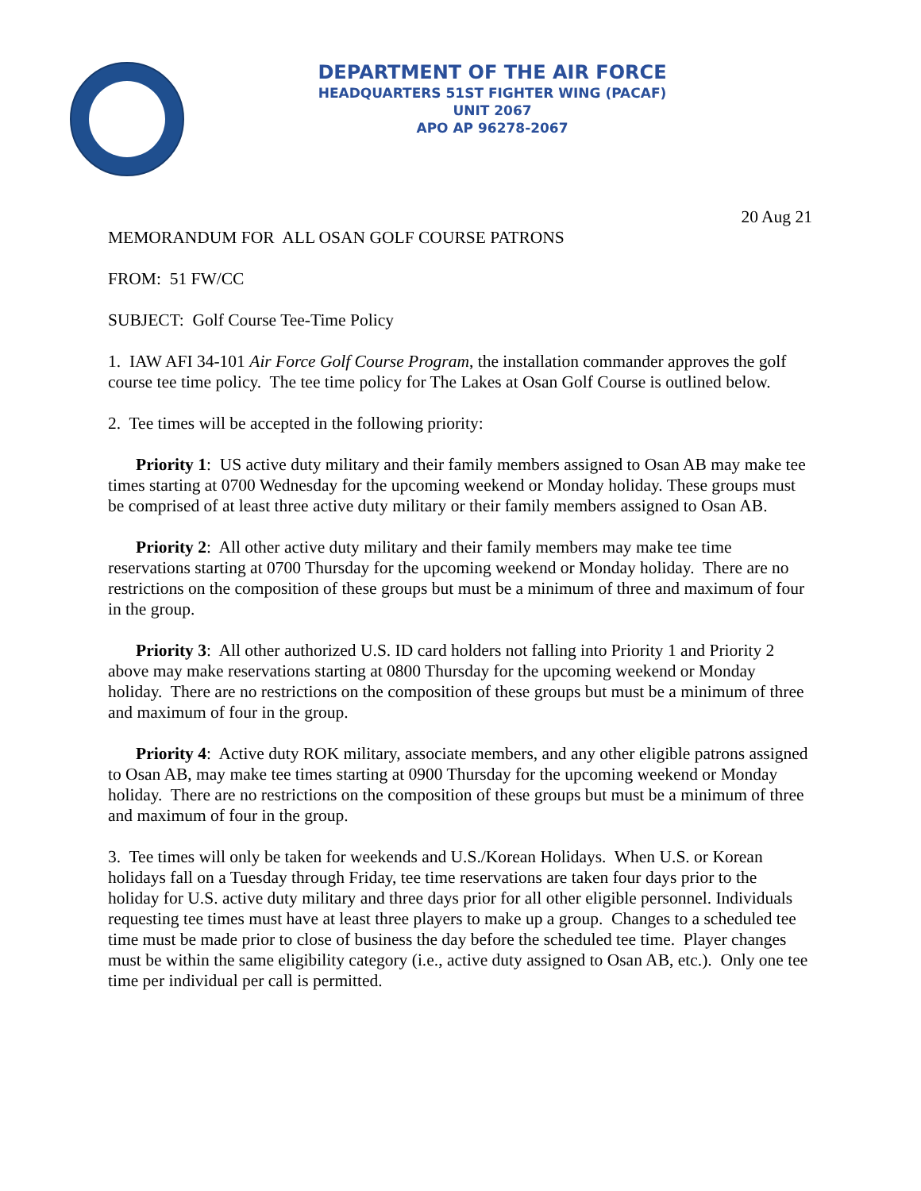DEPARTMENT OF THE AIR FORCE
HEADQUARTERS 51ST FIGHTER WING (PACAF)
UNIT 2067
APO AP 96278-2067
20 Aug 21
MEMORANDUM FOR ALL OSAN GOLF COURSE PATRONS
FROM: 51 FW/CC
SUBJECT: Golf Course Tee-Time Policy
1. IAW AFI 34-101 Air Force Golf Course Program, the installation commander approves the golf course tee time policy. The tee time policy for The Lakes at Osan Golf Course is outlined below.
2. Tee times will be accepted in the following priority:
Priority 1: US active duty military and their family members assigned to Osan AB may make tee times starting at 0700 Wednesday for the upcoming weekend or Monday holiday. These groups must be comprised of at least three active duty military or their family members assigned to Osan AB.
Priority 2: All other active duty military and their family members may make tee time reservations starting at 0700 Thursday for the upcoming weekend or Monday holiday. There are no restrictions on the composition of these groups but must be a minimum of three and maximum of four in the group.
Priority 3: All other authorized U.S. ID card holders not falling into Priority 1 and Priority 2 above may make reservations starting at 0800 Thursday for the upcoming weekend or Monday holiday. There are no restrictions on the composition of these groups but must be a minimum of three and maximum of four in the group.
Priority 4: Active duty ROK military, associate members, and any other eligible patrons assigned to Osan AB, may make tee times starting at 0900 Thursday for the upcoming weekend or Monday holiday. There are no restrictions on the composition of these groups but must be a minimum of three and maximum of four in the group.
3. Tee times will only be taken for weekends and U.S./Korean Holidays. When U.S. or Korean holidays fall on a Tuesday through Friday, tee time reservations are taken four days prior to the holiday for U.S. active duty military and three days prior for all other eligible personnel. Individuals requesting tee times must have at least three players to make up a group. Changes to a scheduled tee time must be made prior to close of business the day before the scheduled tee time. Player changes must be within the same eligibility category (i.e., active duty assigned to Osan AB, etc.). Only one tee time per individual per call is permitted.